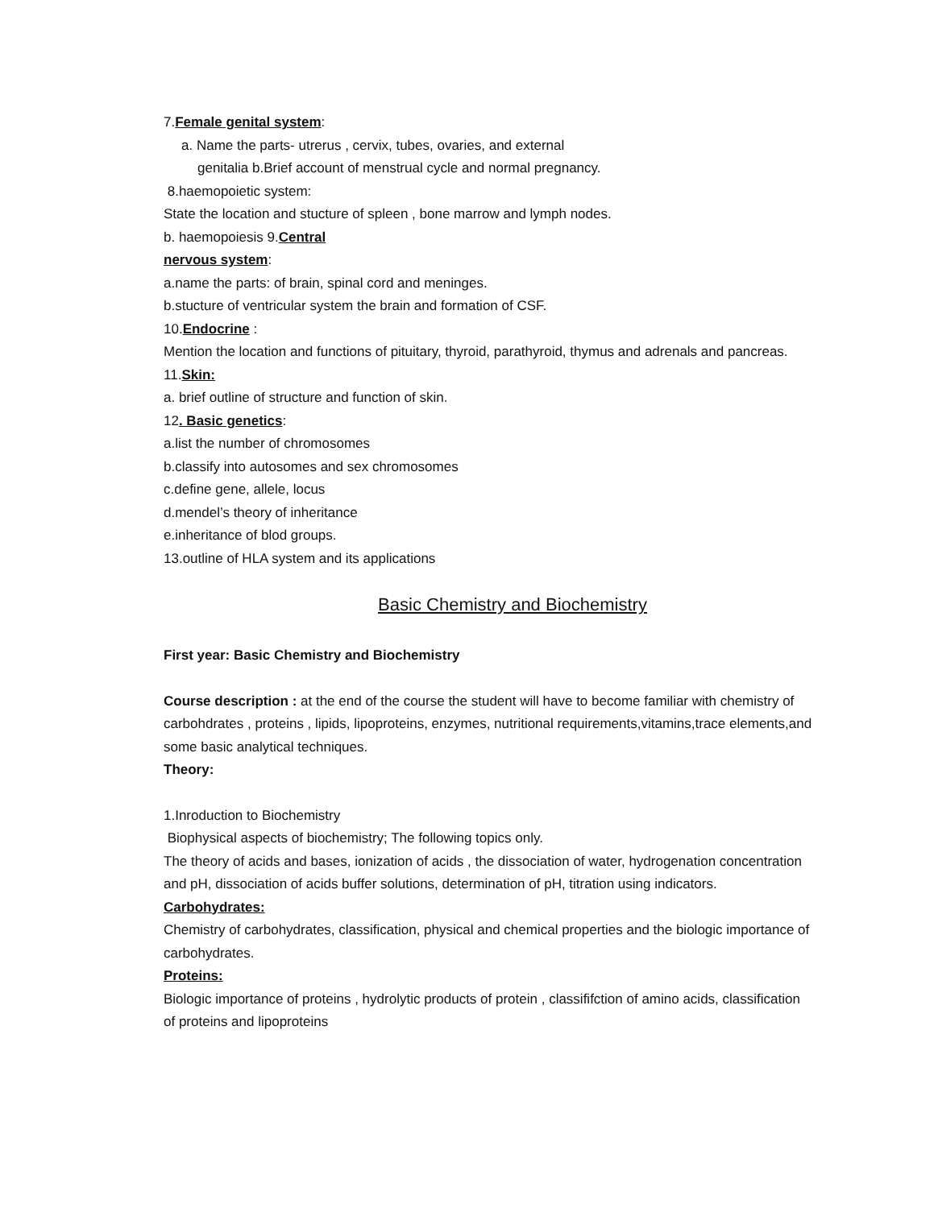7.Female genital system:
a. Name the parts- utrerus , cervix, tubes, ovaries, and external
genitalia b.Brief account of menstrual cycle and normal pregnancy.
8.haemopoietic system:
State the location and stucture of spleen , bone marrow and lymph nodes.
b. haemopoiesis 9.Central
nervous system:
a.name the parts: of brain, spinal cord and meninges.
b.stucture of ventricular system the brain and formation of CSF.
10.Endocrine :
Mention the location and functions of pituitary, thyroid, parathyroid, thymus and adrenals and pancreas.
11.Skin:
a. brief outline of structure and function of skin.
12. Basic genetics:
a.list the number of chromosomes
b.classify into autosomes and sex chromosomes
c.define gene, allele, locus
d.mendel’s theory of inheritance
e.inheritance of blod groups.
13.outline of HLA system and its applications
Basic Chemistry and Biochemistry
First year: Basic Chemistry and Biochemistry
Course description : at the end of the course the student will have to become familiar with chemistry of carbohdrates , proteins , lipids, lipoproteins, enzymes, nutritional requirements,vitamins,trace elements,and some basic analytical techniques.
Theory:
1.Inroduction to Biochemistry
Biophysical aspects of biochemistry; The following topics only.
The theory of acids and bases, ionization of acids , the dissociation of water, hydrogenation concentration and pH, dissociation of acids buffer solutions, determination of pH, titration using indicators.
Carbohydrates:
Chemistry of carbohydrates, classification, physical and chemical properties and the biologic importance of carbohydrates.
Proteins:
Biologic importance of proteins , hydrolytic products of protein , classififction of amino acids, classification of proteins and lipoproteins